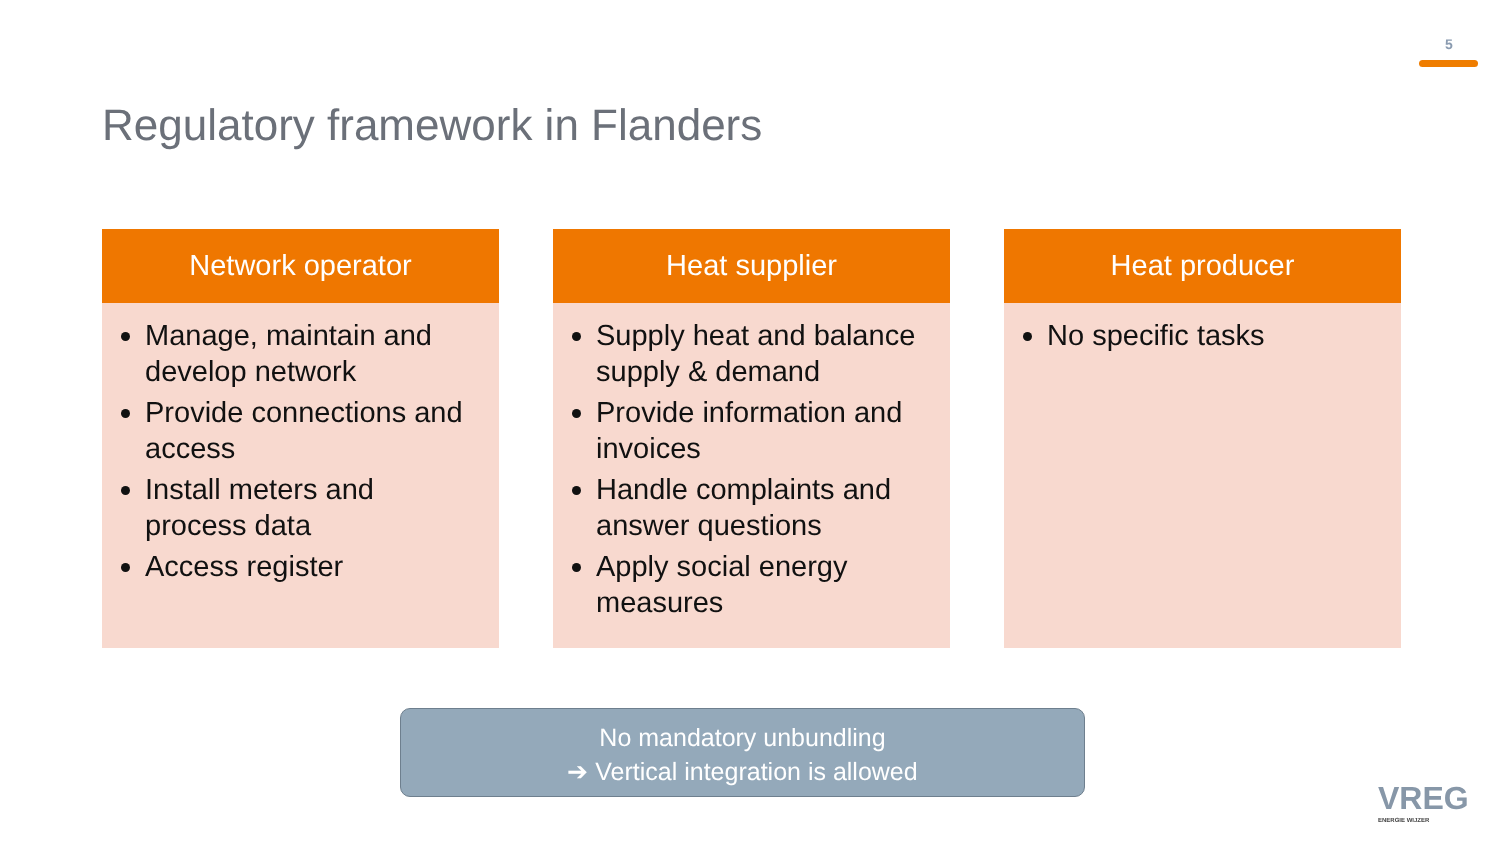5
Regulatory framework in Flanders
Network operator
Manage, maintain and develop network
Provide connections and access
Install meters and process data
Access register
Heat supplier
Supply heat and balance supply & demand
Provide information and invoices
Handle complaints and answer questions
Apply social energy measures
Heat producer
No specific tasks
No mandatory unbundling
➔ Vertical integration is allowed
VREG
ENERGIE WIJZER